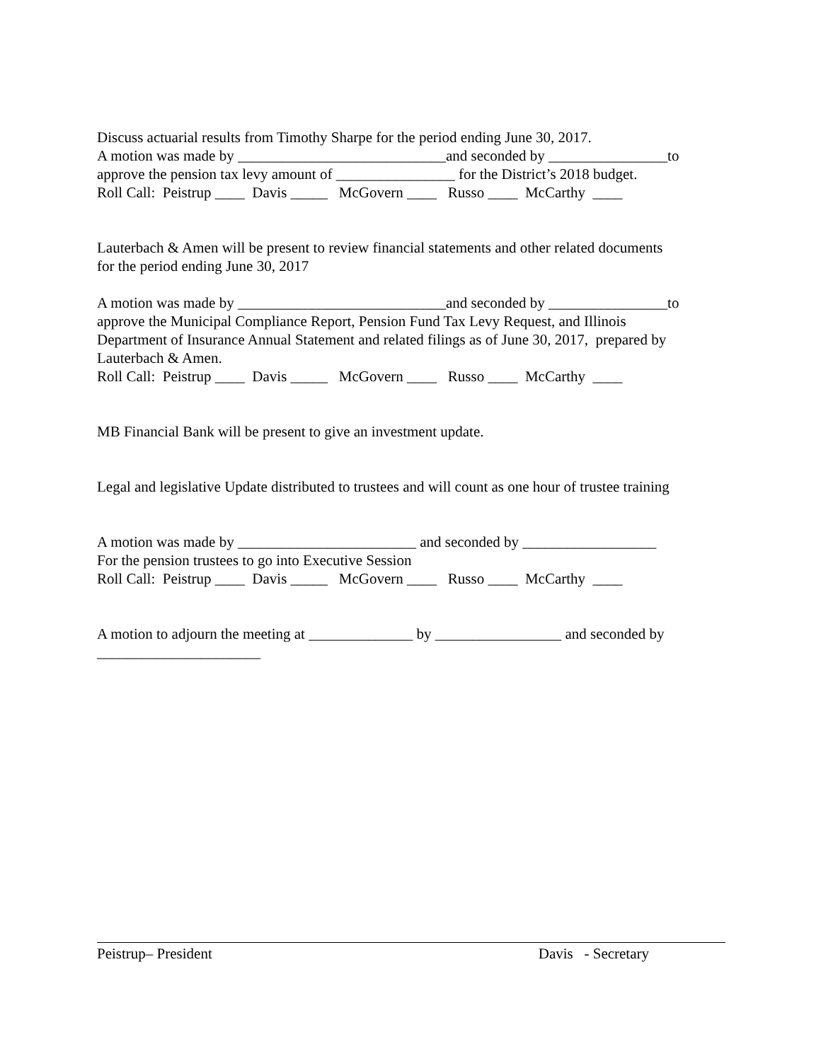Discuss actuarial results from Timothy Sharpe for the period ending June 30, 2017.
A motion was made by ____________________________and seconded by ________________to
approve the pension tax levy amount of ________________ for the District’s 2018 budget.
Roll Call: Peistrup ____ Davis _____ McGovern ____ Russo ____ McCarthy ____
Lauterbach & Amen will be present to review financial statements and other related documents
for the period ending June 30, 2017
A motion was made by ____________________________and seconded by ________________to
approve the Municipal Compliance Report, Pension Fund Tax Levy Request, and Illinois
Department of Insurance Annual Statement and related filings as of June 30, 2017, prepared by
Lauterbach & Amen.
Roll Call: Peistrup ____ Davis _____ McGovern ____ Russo ____ McCarthy ____
MB Financial Bank will be present to give an investment update.
Legal and legislative Update distributed to trustees and will count as one hour of trustee training
A motion was made by ________________________ and seconded by __________________
For the pension trustees to go into Executive Session
Roll Call: Peistrup ____ Davis _____ McGovern ____ Russo ____ McCarthy ____
A motion to adjourn the meeting at ______________ by _________________ and seconded by
______________________
Peistrup– President Davis - Secretary